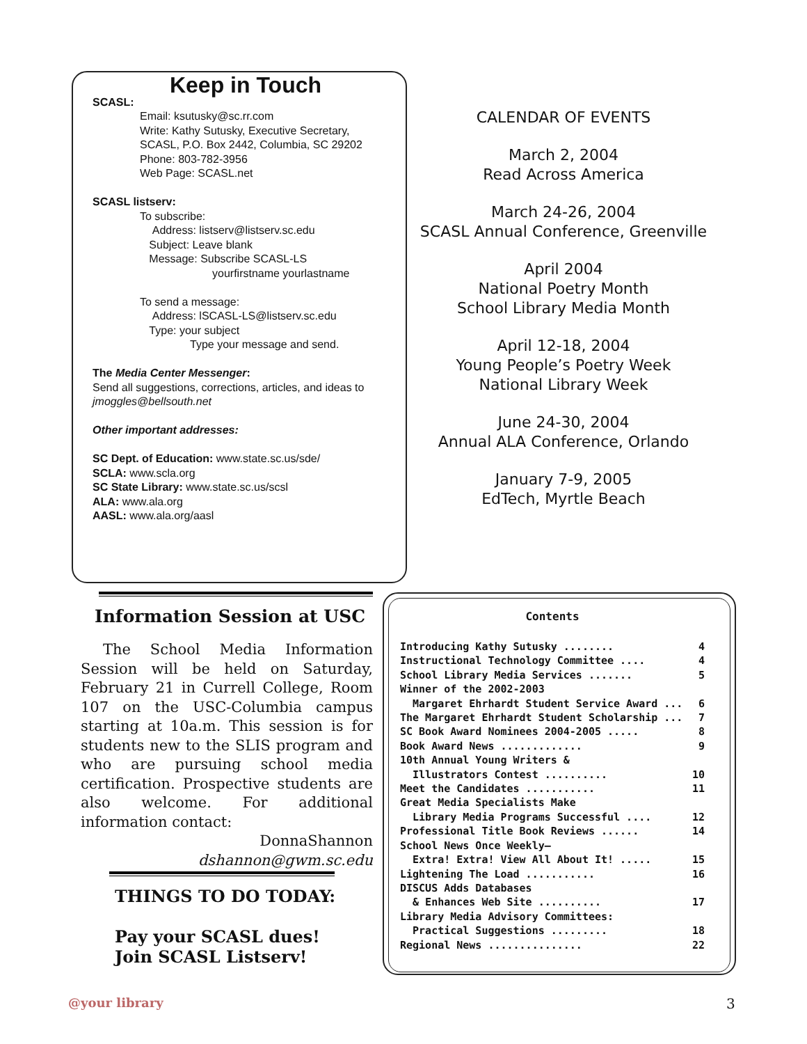Keep in Touch
SCASL:
Email: ksutusky@sc.rr.com
Write: Kathy Sutusky, Executive Secretary,
SCASL, P.O. Box 2442, Columbia, SC 29202
Phone: 803-782-3956
Web Page: SCASL.net
SCASL listserv:
To subscribe:
Address: listserv@listserv.sc.edu
Subject: Leave blank
Message: Subscribe SCASL-LS
yourfirstname yourlastname
To send a message:
Address: lSCASL-LS@listserv.sc.edu
Type: your subject
Type your message and send.
The Media Center Messenger:
Send all suggestions, corrections, articles, and ideas to
jmoggles@bellsouth.net
Other important addresses:
SC Dept. of Education: www.state.sc.us/sde/
SCLA: www.scla.org
SC State Library: www.state.sc.us/scsl
ALA: www.ala.org
AASL: www.ala.org/aasl
CALENDAR OF EVENTS
March 2, 2004
Read Across America
March 24-26, 2004
SCASL Annual Conference, Greenville
April 2004
National Poetry Month
School Library Media Month
April 12-18, 2004
Young People’s Poetry Week
National Library Week
June 24-30, 2004
Annual ALA Conference, Orlando
January 7-9, 2005
EdTech, Myrtle Beach
Information Session at USC
The School Media Information Session will be held on Saturday, February 21 in Currell College, Room 107 on the USC-Columbia campus starting at 10a.m. This session is for students new to the SLIS program and who are pursuing school media certification. Prospective students are also welcome. For additional information contact:
DonnaShannon
dshannon@gwm.sc.edu
Contents
Introducing Kathy Sutusky ........ 4
Instructional Technology Committee .... 4
School Library Media Services ....... 5
Winner of the 2002-2003
Margaret Ehrhardt Student Service Award ... 6
The Margaret Ehrhardt Student Scholarship ... 7
SC Book Award Nominees 2004-2005 ..... 8
Book Award News ............. 9
10th Annual Young Writers &
Illustrators Contest .......... 10
Meet the Candidates ........... 11
Great Media Specialists Make
Library Media Programs Successful .... 12
Professional Title Book Reviews ...... 14
School News Once Weekly—
Extra! Extra! View All About It! ..... 15
Lightening The Load ........... 16
DISCUS Adds Databases
& Enhances Web Site .......... 17
Library Media Advisory Committees:
Practical Suggestions ......... 18
Regional News ............... 22
THINGS TO DO TODAY:
Pay your SCASL dues!
Join SCASL Listserv!
@your library 3